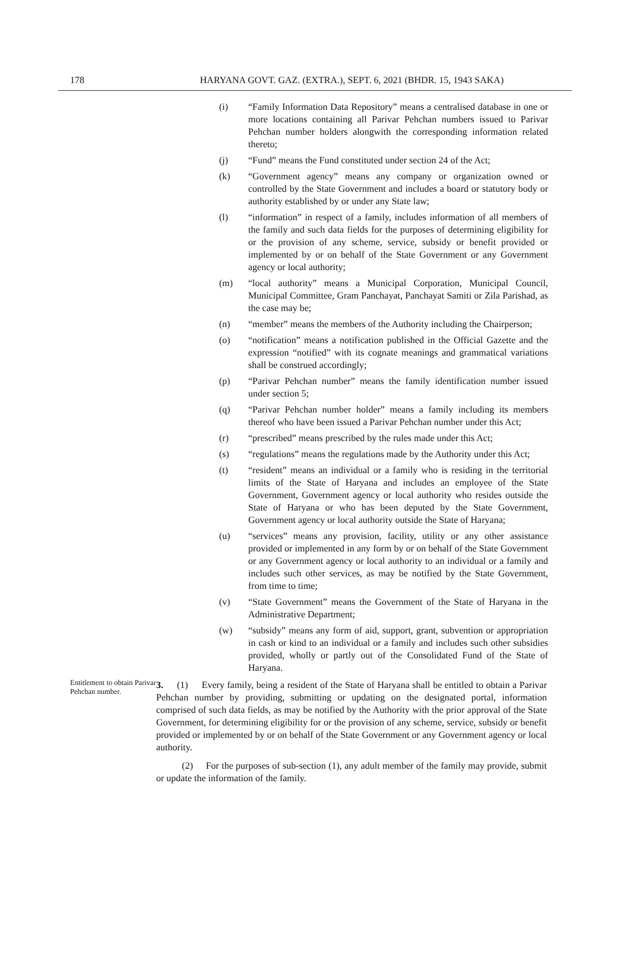178 HARYANA GOVT. GAZ. (EXTRA.), SEPT. 6, 2021 (BHDR. 15, 1943 SAKA)
(i) “Family Information Data Repository” means a centralised database in one or more locations containing all Parivar Pehchan numbers issued to Parivar Pehchan number holders alongwith the corresponding information related thereto;
(j) “Fund” means the Fund constituted under section 24 of the Act;
(k) “Government agency” means any company or organization owned or controlled by the State Government and includes a board or statutory body or authority established by or under any State law;
(l) “information” in respect of a family, includes information of all members of the family and such data fields for the purposes of determining eligibility for or the provision of any scheme, service, subsidy or benefit provided or implemented by or on behalf of the State Government or any Government agency or local authority;
(m) “local authority” means a Municipal Corporation, Municipal Council, Municipal Committee, Gram Panchayat, Panchayat Samiti or Zila Parishad, as the case may be;
(n) “member” means the members of the Authority including the Chairperson;
(o) “notification” means a notification published in the Official Gazette and the expression “notified” with its cognate meanings and grammatical variations shall be construed accordingly;
(p) “Parivar Pehchan number” means the family identification number issued under section 5;
(q) “Parivar Pehchan number holder” means a family including its members thereof who have been issued a Parivar Pehchan number under this Act;
(r) “prescribed” means prescribed by the rules made under this Act;
(s) “regulations” means the regulations made by the Authority under this Act;
(t) “resident” means an individual or a family who is residing in the territorial limits of the State of Haryana and includes an employee of the State Government, Government agency or local authority who resides outside the State of Haryana or who has been deputed by the State Government, Government agency or local authority outside the State of Haryana;
(u) “services” means any provision, facility, utility or any other assistance provided or implemented in any form by or on behalf of the State Government or any Government agency or local authority to an individual or a family and includes such other services, as may be notified by the State Government, from time to time;
(v) “State Government” means the Government of the State of Haryana in the Administrative Department;
(w) “subsidy” means any form of aid, support, grant, subvention or appropriation in cash or kind to an individual or a family and includes such other subsidies provided, wholly or partly out of the Consolidated Fund of the State of Haryana.
Entitlement to obtain Parivar Pehchan number.
3. (1) Every family, being a resident of the State of Haryana shall be entitled to obtain a Parivar Pehchan number by providing, submitting or updating on the designated portal, information comprised of such data fields, as may be notified by the Authority with the prior approval of the State Government, for determining eligibility for or the provision of any scheme, service, subsidy or benefit provided or implemented by or on behalf of the State Government or any Government agency or local authority.
(2) For the purposes of sub-section (1), any adult member of the family may provide, submit or update the information of the family.